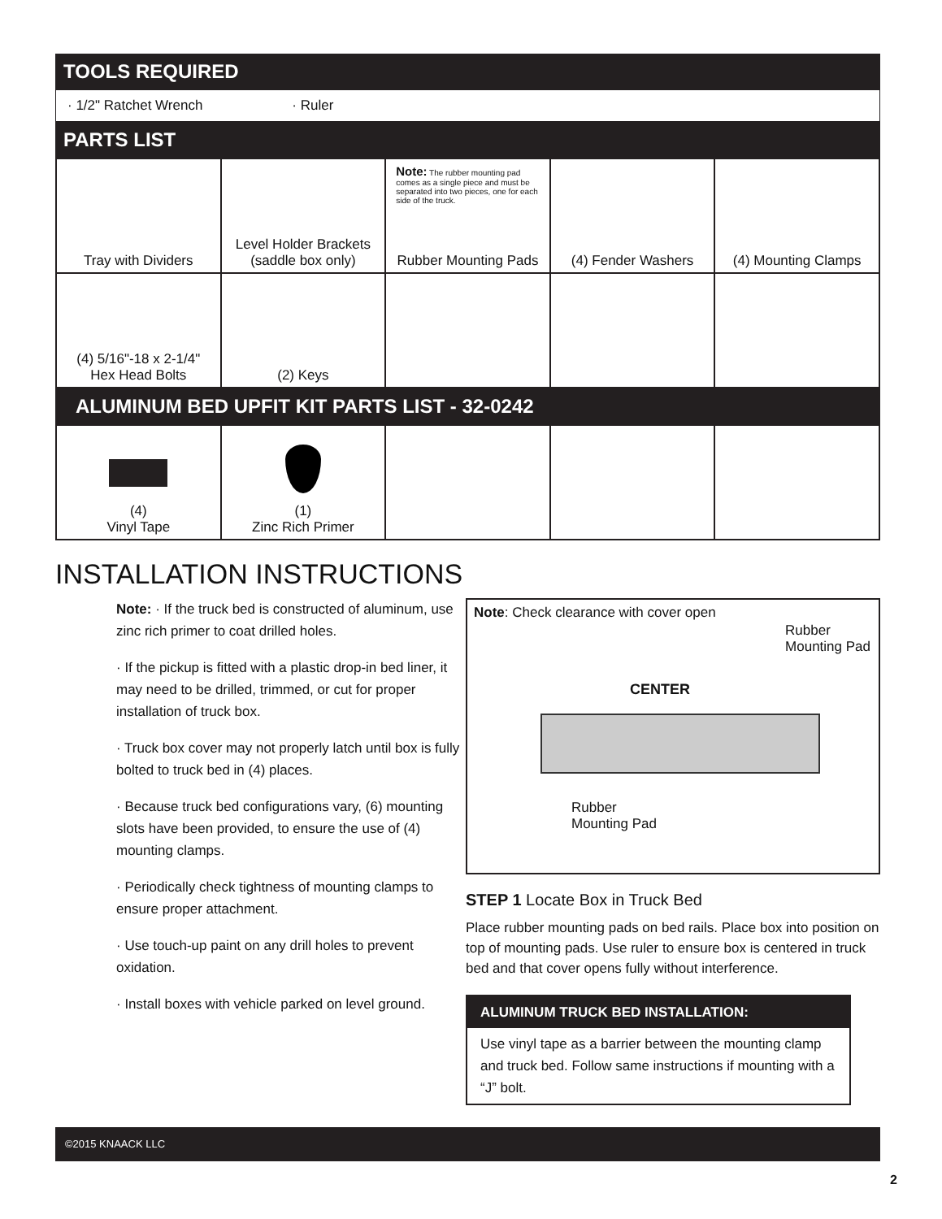TOOLS REQUIRED
· 1/2" Ratchet Wrench · Ruler
PARTS LIST
| Tray with Dividers | Level Holder Brackets (saddle box only) | Note: The rubber mounting pad comes as a single piece and must be separated into two pieces, one for each side of the truck. Rubber Mounting Pads | (4) Fender Washers | (4) Mounting Clamps |
| (4) 5/16"-18 x 2-1/4" Hex Head Bolts | (2) Keys | | | |
ALUMINUM BED UPFIT KIT PARTS LIST - 32-0242
| (4) Vinyl Tape | (1) Zinc Rich Primer | | | |
INSTALLATION INSTRUCTIONS
Note: · If the truck bed is constructed of aluminum, use zinc rich primer to coat drilled holes.
· If the pickup is fitted with a plastic drop-in bed liner, it may need to be drilled, trimmed, or cut for proper installation of truck box.
· Truck box cover may not properly latch until box is fully bolted to truck bed in (4) places.
· Because truck bed configurations vary, (6) mounting slots have been provided, to ensure the use of (4) mounting clamps.
· Periodically check tightness of mounting clamps to ensure proper attachment.
· Use touch-up paint on any drill holes to prevent oxidation.
· Install boxes with vehicle parked on level ground.
Note: Check clearance with cover open
Rubber
Mounting Pad
CENTER
Rubber
Mounting Pad
STEP 1 Locate Box in Truck Bed
Place rubber mounting pads on bed rails. Place box into position on top of mounting pads. Use ruler to ensure box is centered in truck bed and that cover opens fully without interference.
ALUMINUM TRUCK BED INSTALLATION:
Use vinyl tape as a barrier between the mounting clamp and truck bed. Follow same instructions if mounting with a “J” bolt.
©2015 KNAACK LLC
2